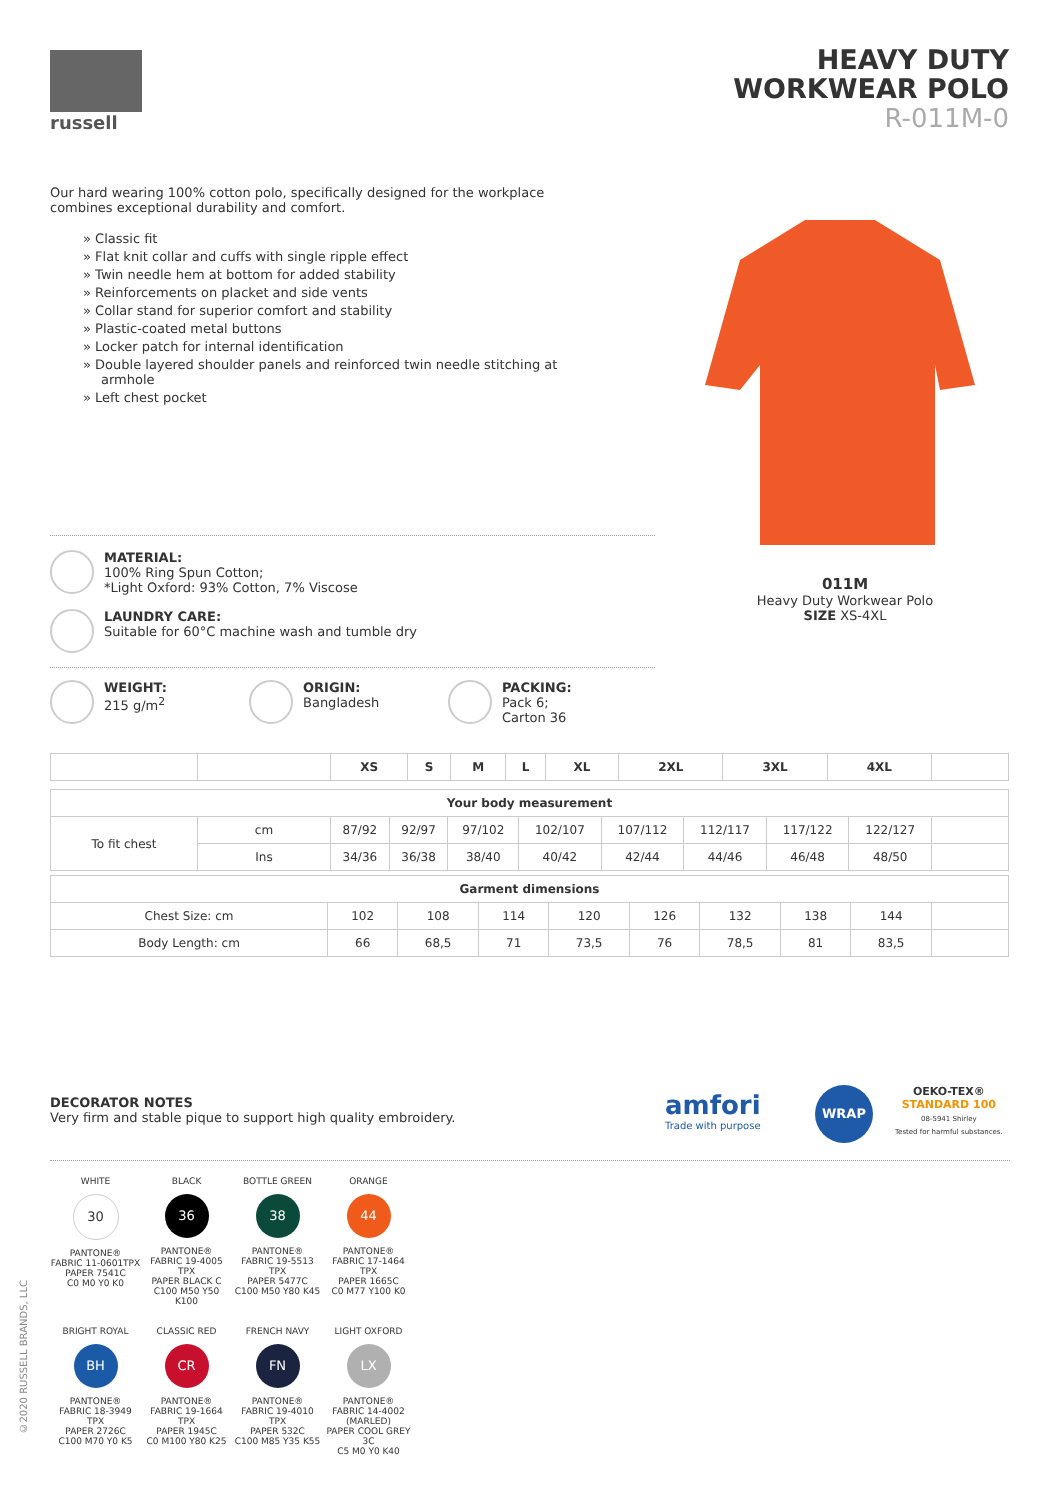russell
HEAVY DUTY
WORKWEAR POLO
R-011M-0
Our hard wearing 100% cotton polo, specifically designed for the workplace combines exceptional durability and comfort.
» Classic fit
» Flat knit collar and cuffs with single ripple effect
» Twin needle hem at bottom for added stability
» Reinforcements on placket and side vents
» Collar stand for superior comfort and stability
» Plastic-coated metal buttons
» Locker patch for internal identification
» Double layered shoulder panels and reinforced twin needle stitching at armhole
» Left chest pocket
011M
Heavy Duty Workwear Polo
SIZE XS-4XL
MATERIAL:
100% Ring Spun Cotton;
*Light Oxford: 93% Cotton, 7% Viscose
LAUNDRY CARE:
Suitable for 60°C machine wash and tumble dry
WEIGHT:
215 g/m<sup>2</sup>
ORIGIN:
Bangladesh
PACKING:
Pack 6;
Carton 36
| | | XS | S | M | L | XL | 2XL | 3XL | 4XL | |
| --- | --- | --- | --- | --- | --- | --- | --- | --- | --- | --- |
| Your body measurement | | | | | | | | | | |
| --- | --- | --- | --- | --- | --- | --- | --- | --- | --- | --- |
| To fit chest | cm | 87/92 | 92/97 | 97/102 | 102/107 | 107/112 | 112/117 | 117/122 | 122/127 | |
| | Ins | 34/36 | 36/38 | 38/40 | 40/42 | 42/44 | 44/46 | 46/48 | 48/50 | |
| Garment dimensions | | | | | | | | | |
| --- | --- | --- | --- | --- | --- | --- | --- | --- | --- |
| Chest Size: cm | 102 | 108 | 114 | 120 | 126 | 132 | 138 | 144 | |
| Body Length: cm | 66 | 68,5 | 71 | 73,5 | 76 | 78,5 | 81 | 83,5 | |
DECORATOR NOTES
Very firm and stable pique to support high quality embroidery.
amfori
Trade with purpose
WRAP
OEKO-TEX®
STANDARD 100
08-5941 Shirley
Tested for harmful substances.
WHITE
30
PANTONE®
FABRIC 11-0601TPX
PAPER 7541C
C0 M0 Y0 K0
BLACK
36
PANTONE®
FABRIC 19-4005 TPX
PAPER BLACK C
C100 M50 Y50 K100
BOTTLE GREEN
38
PANTONE®
FABRIC 19-5513 TPX
PAPER 5477C
C100 M50 Y80 K45
ORANGE
44
PANTONE®
FABRIC 17-1464 TPX
PAPER 1665C
C0 M77 Y100 K0
BRIGHT ROYAL
BH
PANTONE®
FABRIC 18-3949 TPX
PAPER 2726C
C100 M70 Y0 K5
CLASSIC RED
CR
PANTONE®
FABRIC 19-1664 TPX
PAPER 1945C
C0 M100 Y80 K25
FRENCH NAVY
FN
PANTONE®
FABRIC 19-4010 TPX
PAPER 532C
C100 M85 Y35 K55
LIGHT OXFORD
LX
PANTONE®
FABRIC 14-4002 (MARLED)
PAPER COOL GREY 3C
C5 M0 Y0 K40
©2020 RUSSELL BRANDS, LLC